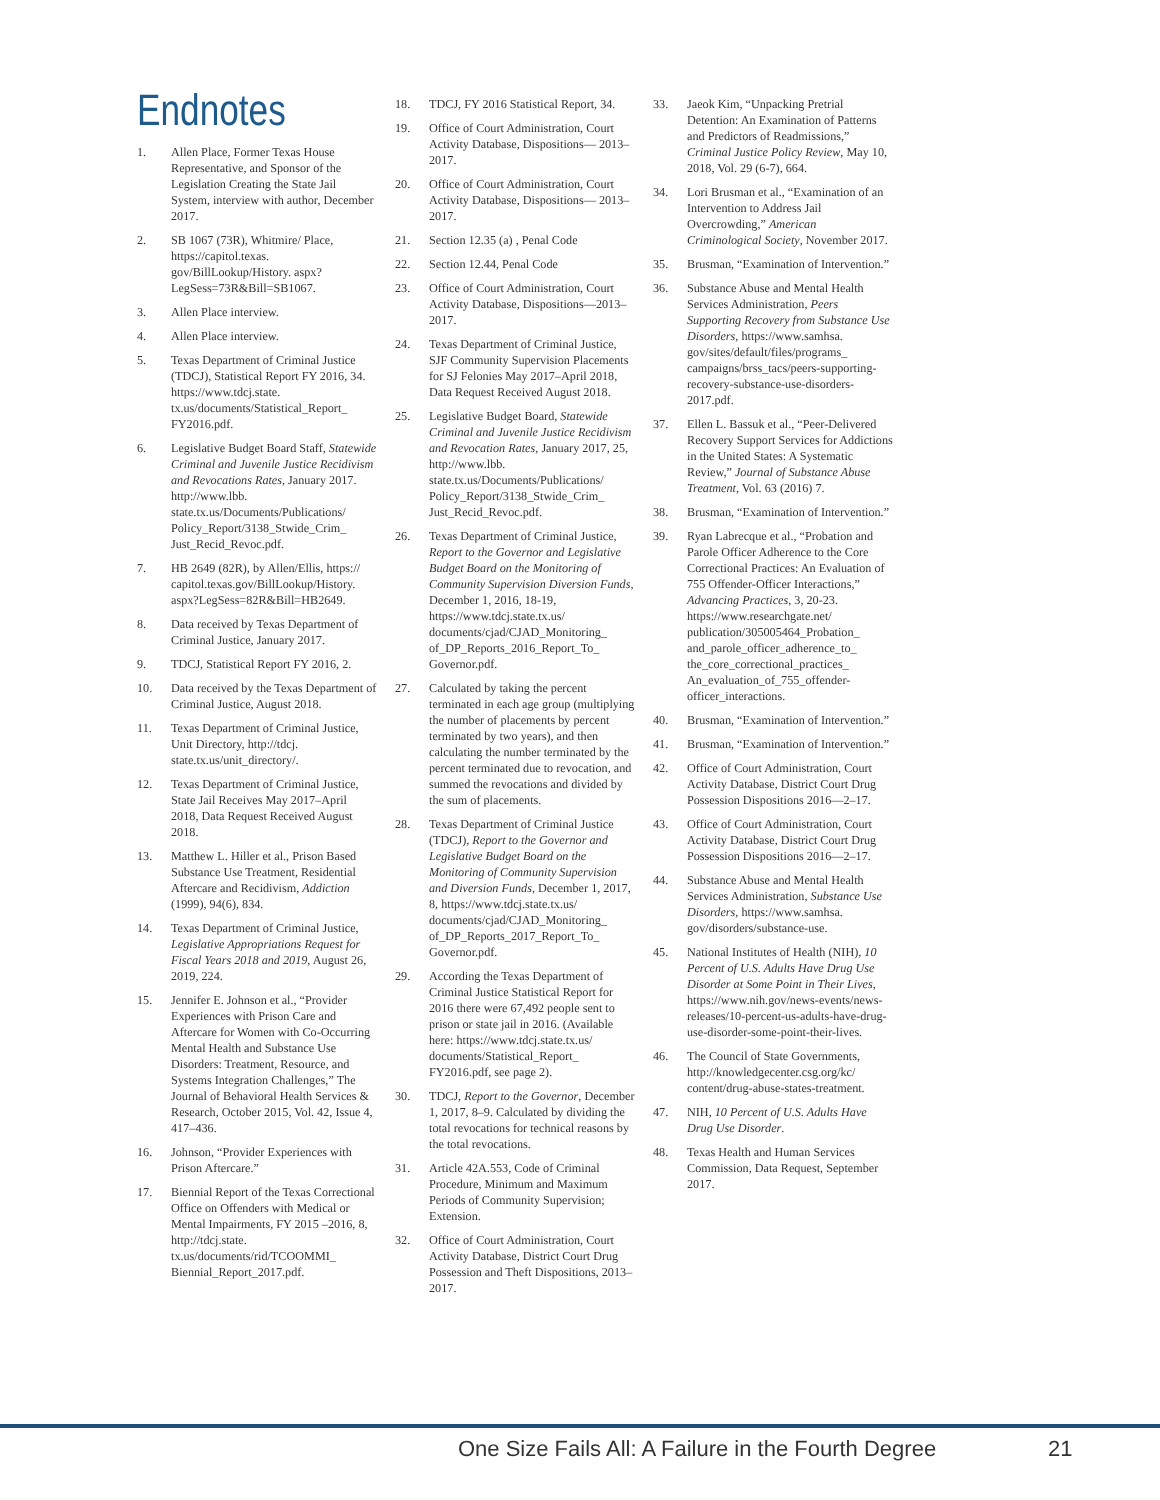Endnotes
1. Allen Place, Former Texas House Representative, and Sponsor of the Legislation Creating the State Jail System, interview with author, December 2017.
2. SB 1067 (73R), Whitmire/ Place, https://capitol.texas. gov/BillLookup/History. aspx?LegSess=73R&Bill=SB1067.
3. Allen Place interview.
4. Allen Place interview.
5. Texas Department of Criminal Justice (TDCJ), Statistical Report FY 2016, 34. https://www.tdcj.state. tx.us/documents/Statistical_Report_ FY2016.pdf.
6. Legislative Budget Board Staff, Statewide Criminal and Juvenile Justice Recidivism and Revocations Rates, January 2017. http://www.lbb. state.tx.us/Documents/Publications/ Policy_Report/3138_Stwide_Crim_ Just_Recid_Revoc.pdf.
7. HB 2649 (82R), by Allen/Ellis, https:// capitol.texas.gov/BillLookup/History. aspx?LegSess=82R&Bill=HB2649.
8. Data received by Texas Department of Criminal Justice, January 2017.
9. TDCJ, Statistical Report FY 2016, 2.
10. Data received by the Texas Department of Criminal Justice, August 2018.
11. Texas Department of Criminal Justice, Unit Directory, http://tdcj. state.tx.us/unit_directory/.
12. Texas Department of Criminal Justice, State Jail Receives May 2017–April 2018, Data Request Received August 2018.
13. Matthew L. Hiller et al., Prison Based Substance Use Treatment, Residential Aftercare and Recidivism, Addiction (1999), 94(6), 834.
14. Texas Department of Criminal Justice, Legislative Appropriations Request for Fiscal Years 2018 and 2019, August 26, 2019, 224.
15. Jennifer E. Johnson et al., “Provider Experiences with Prison Care and Aftercare for Women with Co-Occurring Mental Health and Substance Use Disorders: Treatment, Resource, and Systems Integration Challenges,” The Journal of Behavioral Health Services & Research, October 2015, Vol. 42, Issue 4, 417–436.
16. Johnson, “Provider Experiences with Prison Aftercare.”
17. Biennial Report of the Texas Correctional Office on Offenders with Medical or Mental Impairments, FY 2015 –2016, 8, http://tdcj.state. tx.us/documents/rid/TCOOMMI_ Biennial_Report_2017.pdf.
18. TDCJ, FY 2016 Statistical Report, 34.
19. Office of Court Administration, Court Activity Database, Dispositions— 2013–2017.
20. Office of Court Administration, Court Activity Database, Dispositions— 2013–2017.
21. Section 12.35 (a) , Penal Code
22. Section 12.44, Penal Code
23. Office of Court Administration, Court Activity Database, Dispositions—2013–2017.
24. Texas Department of Criminal Justice, SJF Community Supervision Placements for SJ Felonies May 2017–April 2018, Data Request Received August 2018.
25. Legislative Budget Board, Statewide Criminal and Juvenile Justice Recidivism and Revocation Rates, January 2017, 25, http://www.lbb. state.tx.us/Documents/Publications/ Policy_Report/3138_Stwide_Crim_ Just_Recid_Revoc.pdf.
26. Texas Department of Criminal Justice, Report to the Governor and Legislative Budget Board on the Monitoring of Community Supervision Diversion Funds, December 1, 2016, 18-19, https://www.tdcj.state.tx.us/ documents/cjad/CJAD_Monitoring_ of_DP_Reports_2016_Report_To_ Governor.pdf.
27. Calculated by taking the percent terminated in each age group (multiplying the number of placements by percent terminated by two years), and then calculating the number terminated by the percent terminated due to revocation, and summed the revocations and divided by the sum of placements.
28. Texas Department of Criminal Justice (TDCJ), Report to the Governor and Legislative Budget Board on the Monitoring of Community Supervision and Diversion Funds, December 1, 2017, 8, https://www.tdcj.state.tx.us/ documents/cjad/CJAD_Monitoring_ of_DP_Reports_2017_Report_To_ Governor.pdf.
29. According the Texas Department of Criminal Justice Statistical Report for 2016 there were 67,492 people sent to prison or state jail in 2016. (Available here: https://www.tdcj.state.tx.us/ documents/Statistical_Report_ FY2016.pdf, see page 2).
30. TDCJ, Report to the Governor, December 1, 2017, 8–9. Calculated by dividing the total revocations for technical reasons by the total revocations.
31. Article 42A.553, Code of Criminal Procedure, Minimum and Maximum Periods of Community Supervision; Extension.
32. Office of Court Administration, Court Activity Database, District Court Drug Possession and Theft Dispositions, 2013–2017.
33. Jaeok Kim, “Unpacking Pretrial Detention: An Examination of Patterns and Predictors of Readmissions,” Criminal Justice Policy Review, May 10, 2018, Vol. 29 (6-7), 664.
34. Lori Brusman et al., “Examination of an Intervention to Address Jail Overcrowding,” American Criminological Society, November 2017.
35. Brusman, “Examination of Intervention.”
36. Substance Abuse and Mental Health Services Administration, Peers Supporting Recovery from Substance Use Disorders, https://www.samhsa. gov/sites/default/files/programs_ campaigns/brss_tacs/peers-supporting-recovery-substance-use-disorders-2017.pdf.
37. Ellen L. Bassuk et al., “Peer-Delivered Recovery Support Services for Addictions in the United States: A Systematic Review,” Journal of Substance Abuse Treatment, Vol. 63 (2016) 7.
38. Brusman, “Examination of Intervention.”
39. Ryan Labrecque et al., “Probation and Parole Officer Adherence to the Core Correctional Practices: An Evaluation of 755 Offender-Officer Interactions,” Advancing Practices, 3, 20-23. https://www.researchgate.net/ publication/305005464_Probation_ and_parole_officer_adherence_to_ the_core_correctional_practices_ An_evaluation_of_755_offender-officer_interactions.
40. Brusman, “Examination of Intervention.”
41. Brusman, “Examination of Intervention.”
42. Office of Court Administration, Court Activity Database, District Court Drug Possession Dispositions 2016—2–17.
43. Office of Court Administration, Court Activity Database, District Court Drug Possession Dispositions 2016—2–17.
44. Substance Abuse and Mental Health Services Administration, Substance Use Disorders, https://www.samhsa. gov/disorders/substance-use.
45. National Institutes of Health (NIH), 10 Percent of U.S. Adults Have Drug Use Disorder at Some Point in Their Lives, https://www.nih.gov/news-events/news-releases/10-percent-us-adults-have-drug-use-disorder-some-point-their-lives.
46. The Council of State Governments, http://knowledgecenter.csg.org/kc/ content/drug-abuse-states-treatment.
47. NIH, 10 Percent of U.S. Adults Have Drug Use Disorder.
48. Texas Health and Human Services Commission, Data Request, September 2017.
One Size Fails All: A Failure in the Fourth Degree
21